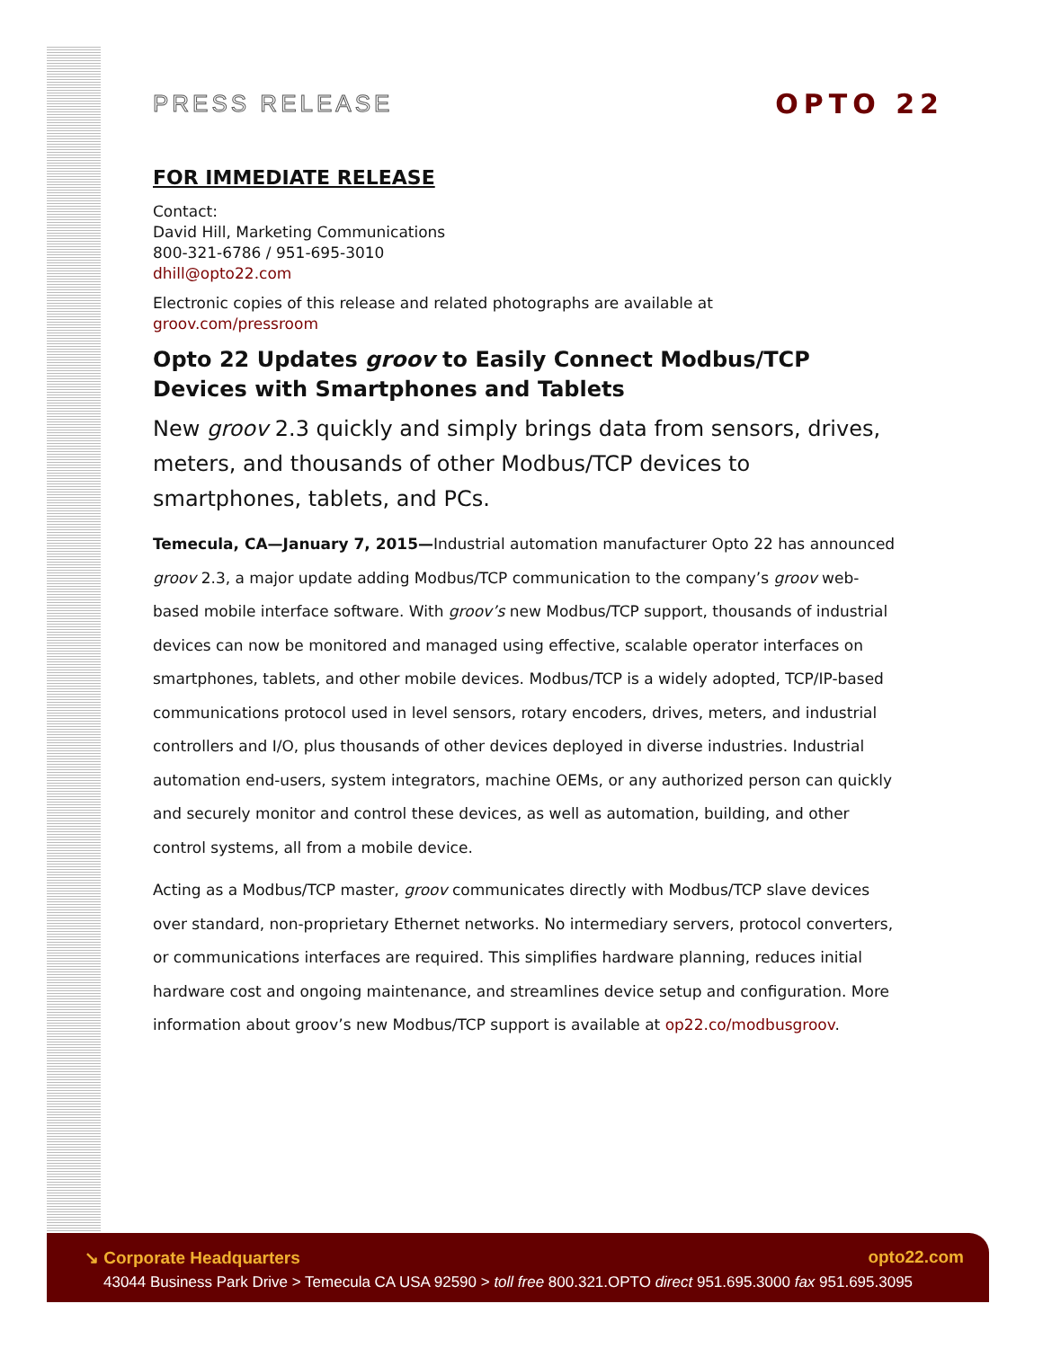PRESS RELEASE OPTO 22
FOR IMMEDIATE RELEASE
Contact:
David Hill, Marketing Communications
800-321-6786 / 951-695-3010
dhill@opto22.com
Electronic copies of this release and related photographs are available at
groov.com/pressroom
Opto 22 Updates groov to Easily Connect Modbus/TCP Devices with Smartphones and Tablets
New groov 2.3 quickly and simply brings data from sensors, drives, meters, and thousands of other Modbus/TCP devices to smartphones, tablets, and PCs.
Temecula, CA—January 7, 2015—Industrial automation manufacturer Opto 22 has announced groov 2.3, a major update adding Modbus/TCP communication to the company’s groov web-based mobile interface software. With groov’s new Modbus/TCP support, thousands of industrial devices can now be monitored and managed using effective, scalable operator interfaces on smartphones, tablets, and other mobile devices. Modbus/TCP is a widely adopted, TCP/IP-based communications protocol used in level sensors, rotary encoders, drives, meters, and industrial controllers and I/O, plus thousands of other devices deployed in diverse industries. Industrial automation end-users, system integrators, machine OEMs, or any authorized person can quickly and securely monitor and control these devices, as well as automation, building, and other control systems, all from a mobile device.
Acting as a Modbus/TCP master, groov communicates directly with Modbus/TCP slave devices over standard, non-proprietary Ethernet networks. No intermediary servers, protocol converters, or communications interfaces are required. This simplifies hardware planning, reduces initial hardware cost and ongoing maintenance, and streamlines device setup and configuration. More information about groov’s new Modbus/TCP support is available at op22.co/modbusgroov.
↘ Corporate Headquarters opto22.com
43044 Business Park Drive > Temecula CA USA 92590 > toll free 800.321.OPTO direct 951.695.3000 fax 951.695.3095